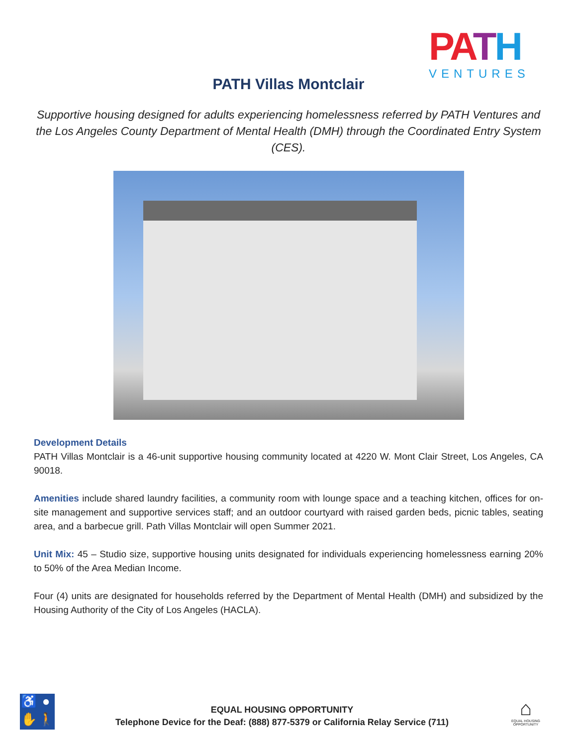PATH
VENTURES
PATH Villas Montclair
Supportive housing designed for adults experiencing homelessness referred by PATH Ventures and the Los Angeles County Department of Mental Health (DMH) through the Coordinated Entry System (CES).
Development Details
PATH Villas Montclair is a 46-unit supportive housing community located at 4220 W. Mont Clair Street, Los Angeles, CA 90018.
Amenities include shared laundry facilities, a community room with lounge space and a teaching kitchen, offices for on-site management and supportive services staff; and an outdoor courtyard with raised garden beds, picnic tables, seating area, and a barbecue grill. Path Villas Montclair will open Summer 2021.
Unit Mix: 45 – Studio size, supportive housing units designated for individuals experiencing homelessness earning 20% to 50% of the Area Median Income.
Four (4) units are designated for households referred by the Department of Mental Health (DMH) and subsidized by the Housing Authority of the City of Los Angeles (HACLA).
♿ ● ✋ 🚶
EQUAL HOUSING OPPORTUNITY
Telephone Device for the Deaf: (888) 877-5379 or California Relay Service (711)
⌂
EQUAL HOUSING OPPORTUNITY